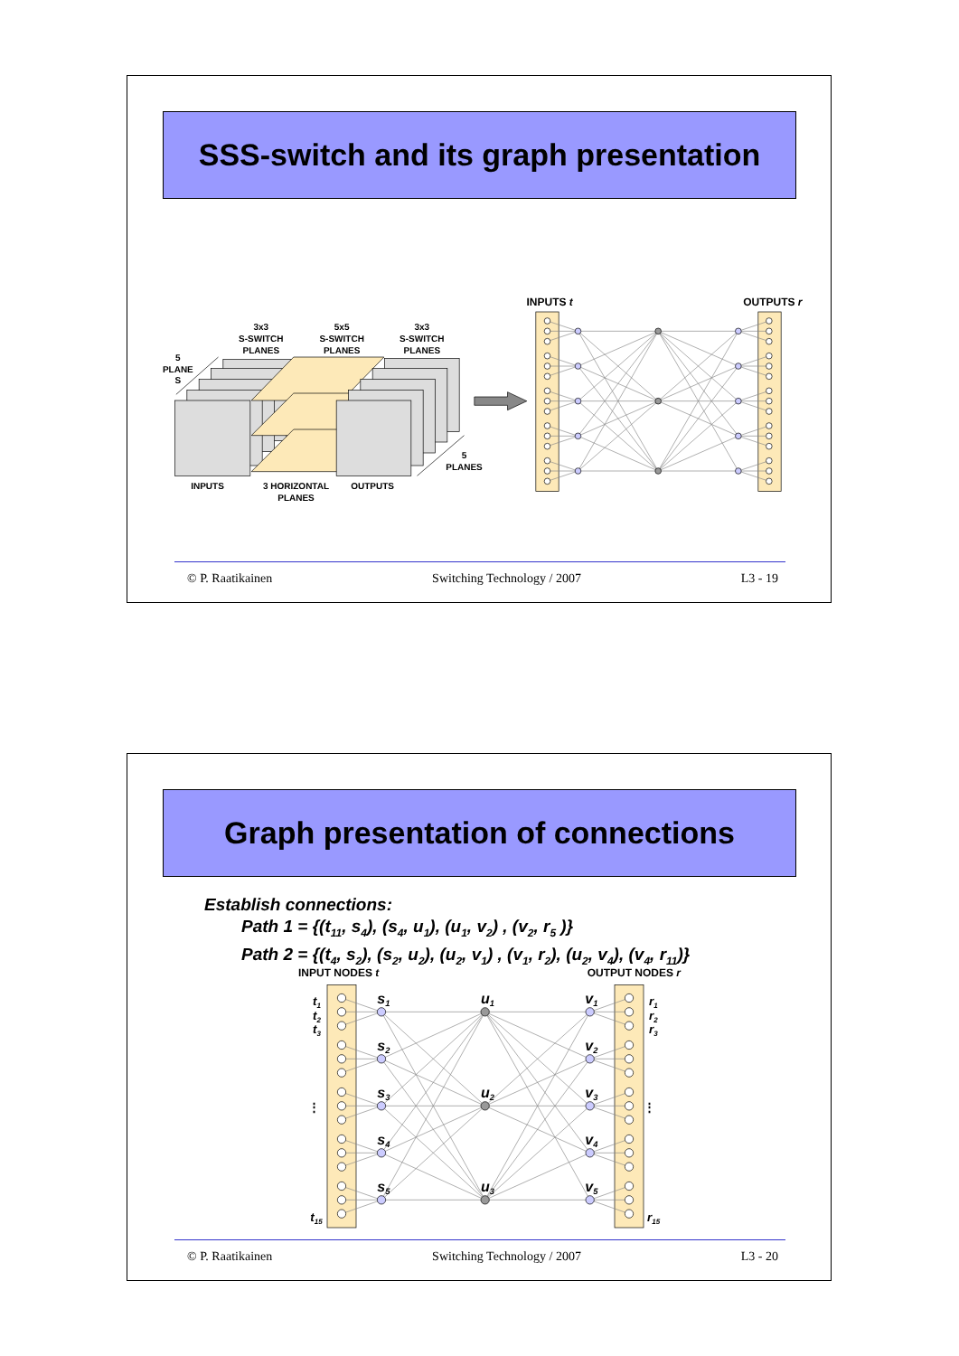SSS-switch and its graph presentation
3x3
S-SWITCH
PLANES
5x5
S-SWITCH
PLANES
3x3
S-SWITCH
PLANES
5
PLANE
S
5
PLANES
INPUTS
3 HORIZONTAL
PLANES
OUTPUTS
INPUTS t
OUTPUTS r
© P. Raatikainen Switching Technology / 2007 L3 - 19
Graph presentation of connections
Establish connections:
Path 1 = {(t<sub>11</sub>, s<sub>4</sub>), (s<sub>4</sub>, u<sub>1</sub>), (u<sub>1</sub>, v<sub>2</sub>) , (v<sub>2</sub>, r<sub>5</sub> )}
Path 2 = {(t<sub>4</sub>, s<sub>2</sub>), (s<sub>2</sub>, u<sub>2</sub>), (u<sub>2</sub>, v<sub>1</sub>) , (v<sub>1</sub>, r<sub>2</sub>), (u<sub>2</sub>, v<sub>4</sub>), (v<sub>4</sub>, r<sub>11</sub>)}
INPUT NODES t
OUTPUT NODES r
t1
t2
t3
⋮
t15
r1
r2
r3
⋮
r15
s1
s2
s3
s4
s5
u1
u2
u3
v1
v2
v3
v4
v5
© P. Raatikainen Switching Technology / 2007 L3 - 20